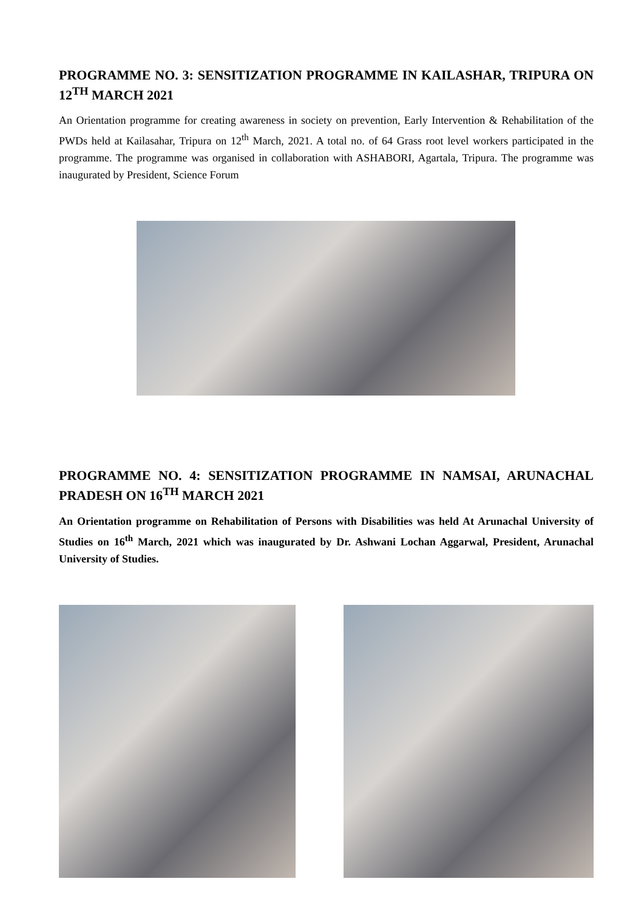PROGRAMME NO. 3: SENSITIZATION PROGRAMME IN KAILASHAR, TRIPURA ON 12<sup>TH</sup> MARCH 2021
An Orientation programme for creating awareness in society on prevention, Early Intervention & Rehabilitation of the PWDs held at Kailasahar, Tripura on 12<sup>th</sup> March, 2021. A total no. of 64 Grass root level workers participated in the programme. The programme was organised in collaboration with ASHABORI, Agartala, Tripura. The programme was inaugurated by President, Science Forum
PROGRAMME NO. 4: SENSITIZATION PROGRAMME IN NAMSAI, ARUNACHAL PRADESH ON 16<sup>TH</sup> MARCH 2021
An Orientation programme on Rehabilitation of Persons with Disabilities was held At Arunachal University of Studies on 16<sup>th</sup> March, 2021 which was inaugurated by Dr. Ashwani Lochan Aggarwal, President, Arunachal University of Studies.